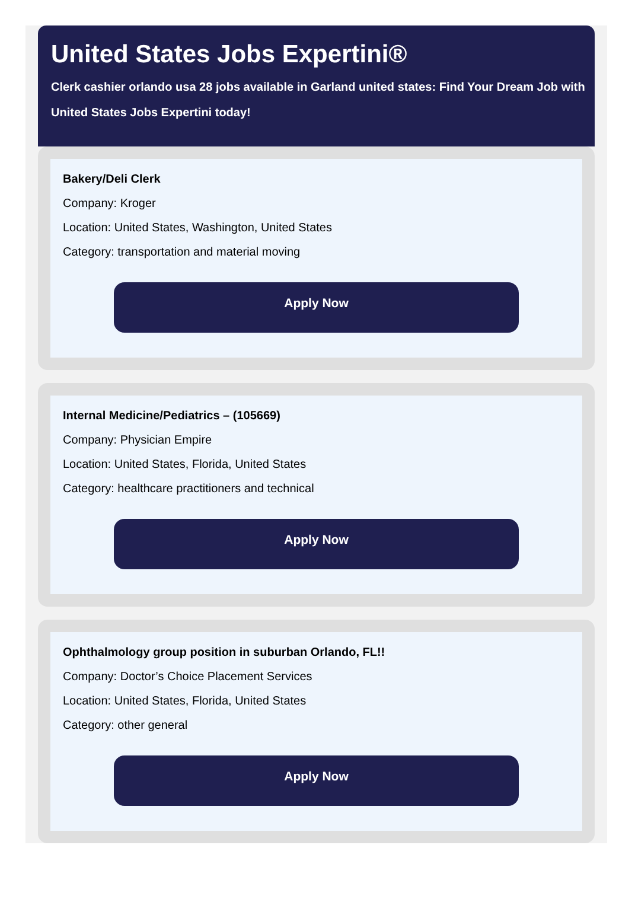United States Jobs Expertini®
Clerk cashier orlando usa 28 jobs available in Garland united states: Find Your Dream Job with
United States Jobs Expertini today!
Bakery/Deli Clerk
Company: Kroger
Location: United States, Washington, United States
Category: transportation and material moving
Apply Now
Internal Medicine/Pediatrics – (105669)
Company: Physician Empire
Location: United States, Florida, United States
Category: healthcare practitioners and technical
Apply Now
Ophthalmology group position in suburban Orlando, FL!!
Company: Doctor’s Choice Placement Services
Location: United States, Florida, United States
Category: other general
Apply Now